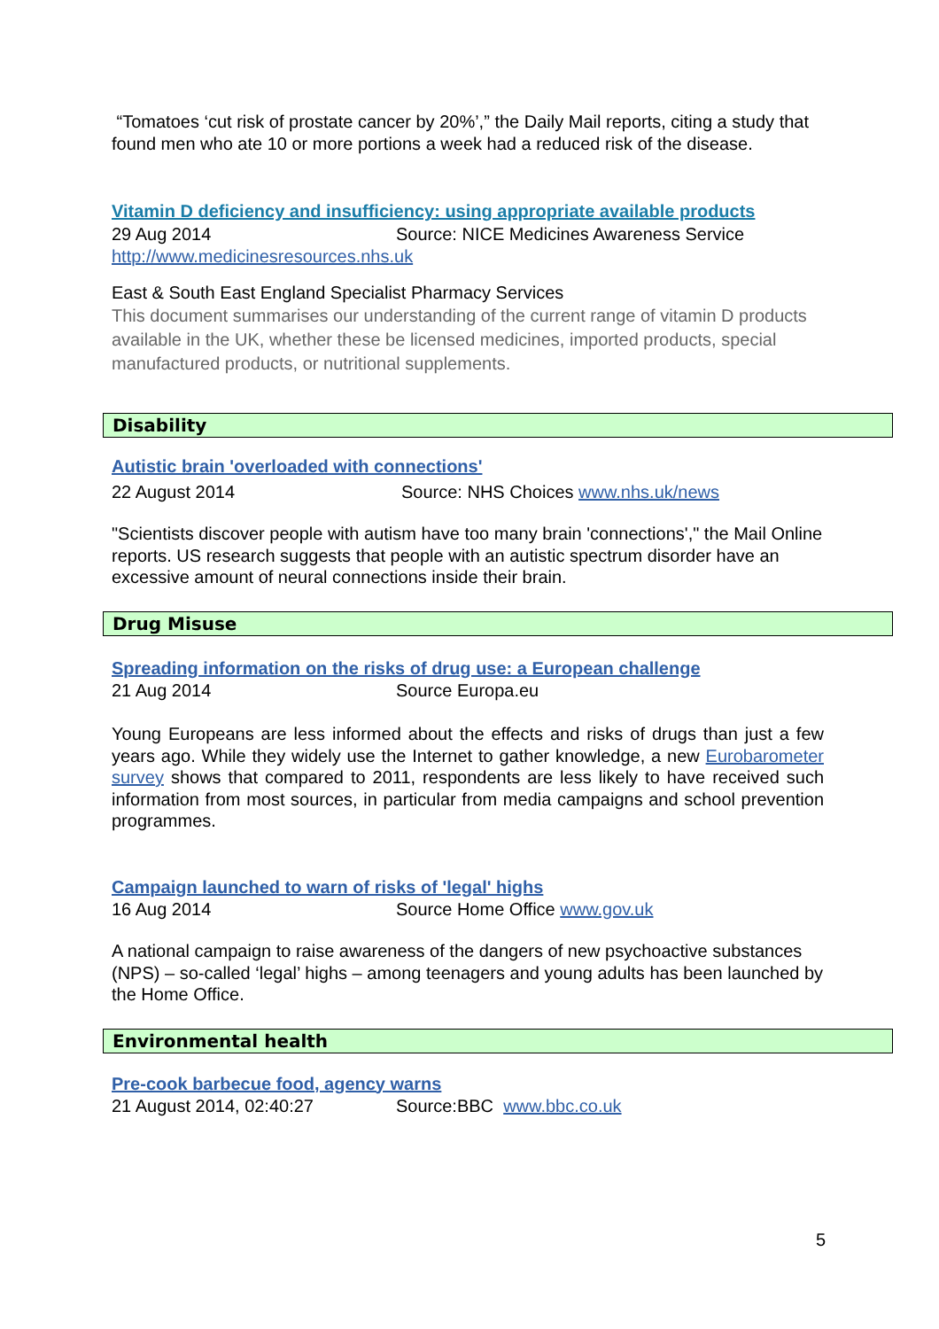“Tomatoes ‘cut risk of prostate cancer by 20%’,” the Daily Mail reports, citing a study that found men who ate 10 or more portions a week had a reduced risk of the disease.
Vitamin D deficiency and insufficiency: using appropriate available products
29 Aug 2014 Source: NICE Medicines Awareness Service
http://www.medicinesresources.nhs.uk
East & South East England Specialist Pharmacy Services
This document summarises our understanding of the current range of vitamin D products available in the UK, whether these be licensed medicines, imported products, special manufactured products, or nutritional supplements.
Disability
Autistic brain 'overloaded with connections'
22 August 2014 Source: NHS Choices www.nhs.uk/news
"Scientists discover people with autism have too many brain 'connections'," the Mail Online reports. US research suggests that people with an autistic spectrum disorder have an excessive amount of neural connections inside their brain.
Drug Misuse
Spreading information on the risks of drug use: a European challenge
21 Aug 2014 Source Europa.eu
Young Europeans are less informed about the effects and risks of drugs than just a few years ago. While they widely use the Internet to gather knowledge, a new Eurobarometer survey shows that compared to 2011, respondents are less likely to have received such information from most sources, in particular from media campaigns and school prevention programmes.
Campaign launched to warn of risks of 'legal' highs
16 Aug 2014 Source Home Office www.gov.uk
A national campaign to raise awareness of the dangers of new psychoactive substances (NPS) – so-called ‘legal’ highs – among teenagers and young adults has been launched by the Home Office.
Environmental health
Pre-cook barbecue food, agency warns
21 August 2014, 02:40:27 Source:BBC www.bbc.co.uk
5